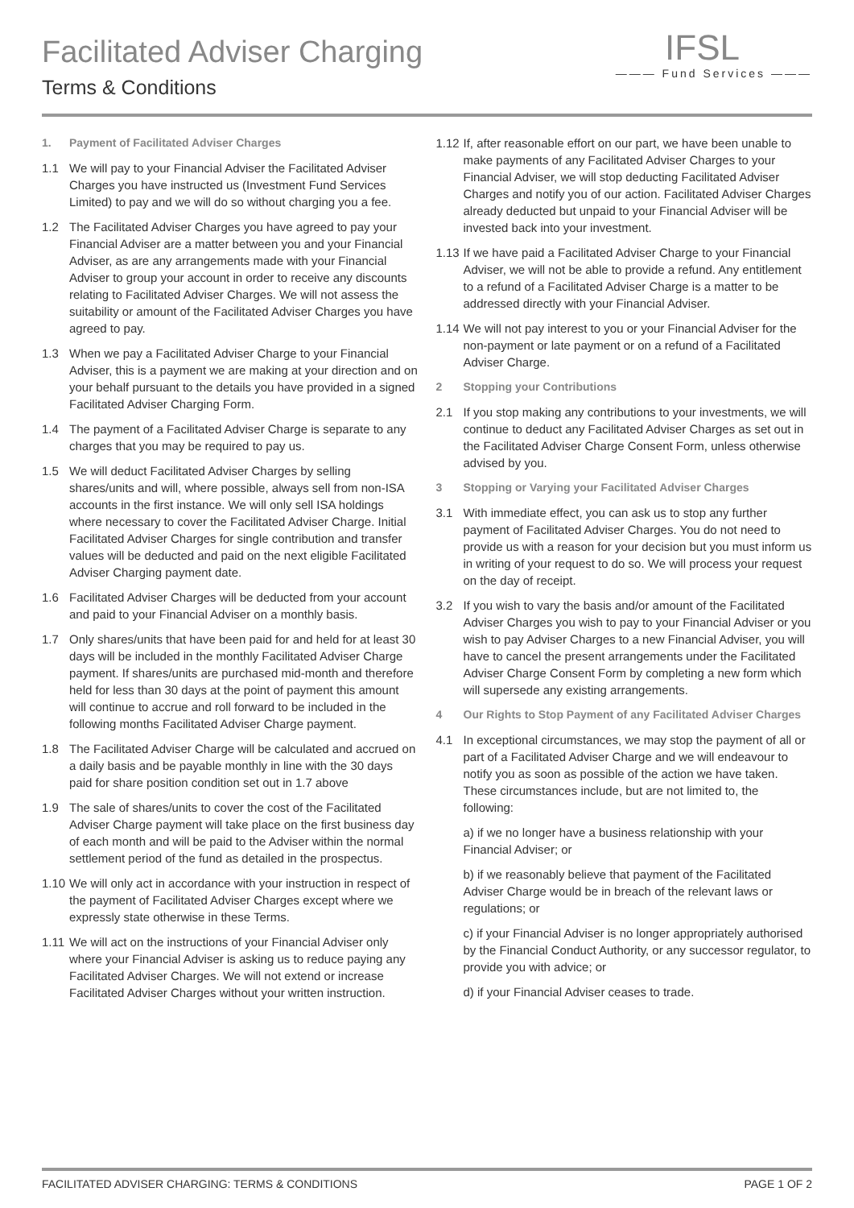Facilitated Adviser Charging
Terms & Conditions
IFSL
——— Fund Services ———
1. Payment of Facilitated Adviser Charges
1.1 We will pay to your Financial Adviser the Facilitated Adviser Charges you have instructed us (Investment Fund Services Limited) to pay and we will do so without charging you a fee.
1.2 The Facilitated Adviser Charges you have agreed to pay your Financial Adviser are a matter between you and your Financial Adviser, as are any arrangements made with your Financial Adviser to group your account in order to receive any discounts relating to Facilitated Adviser Charges. We will not assess the suitability or amount of the Facilitated Adviser Charges you have agreed to pay.
1.3 When we pay a Facilitated Adviser Charge to your Financial Adviser, this is a payment we are making at your direction and on your behalf pursuant to the details you have provided in a signed Facilitated Adviser Charging Form.
1.4 The payment of a Facilitated Adviser Charge is separate to any charges that you may be required to pay us.
1.5 We will deduct Facilitated Adviser Charges by selling shares/units and will, where possible, always sell from non-ISA accounts in the first instance. We will only sell ISA holdings where necessary to cover the Facilitated Adviser Charge. Initial Facilitated Adviser Charges for single contribution and transfer values will be deducted and paid on the next eligible Facilitated Adviser Charging payment date.
1.6 Facilitated Adviser Charges will be deducted from your account and paid to your Financial Adviser on a monthly basis.
1.7 Only shares/units that have been paid for and held for at least 30 days will be included in the monthly Facilitated Adviser Charge payment. If shares/units are purchased mid-month and therefore held for less than 30 days at the point of payment this amount will continue to accrue and roll forward to be included in the following months Facilitated Adviser Charge payment.
1.8 The Facilitated Adviser Charge will be calculated and accrued on a daily basis and be payable monthly in line with the 30 days paid for share position condition set out in 1.7 above
1.9 The sale of shares/units to cover the cost of the Facilitated Adviser Charge payment will take place on the first business day of each month and will be paid to the Adviser within the normal settlement period of the fund as detailed in the prospectus.
1.10 We will only act in accordance with your instruction in respect of the payment of Facilitated Adviser Charges except where we expressly state otherwise in these Terms.
1.11 We will act on the instructions of your Financial Adviser only where your Financial Adviser is asking us to reduce paying any Facilitated Adviser Charges. We will not extend or increase Facilitated Adviser Charges without your written instruction.
1.12 If, after reasonable effort on our part, we have been unable to make payments of any Facilitated Adviser Charges to your Financial Adviser, we will stop deducting Facilitated Adviser Charges and notify you of our action. Facilitated Adviser Charges already deducted but unpaid to your Financial Adviser will be invested back into your investment.
1.13 If we have paid a Facilitated Adviser Charge to your Financial Adviser, we will not be able to provide a refund. Any entitlement to a refund of a Facilitated Adviser Charge is a matter to be addressed directly with your Financial Adviser.
1.14 We will not pay interest to you or your Financial Adviser for the non-payment or late payment or on a refund of a Facilitated Adviser Charge.
2 Stopping your Contributions
2.1 If you stop making any contributions to your investments, we will continue to deduct any Facilitated Adviser Charges as set out in the Facilitated Adviser Charge Consent Form, unless otherwise advised by you.
3 Stopping or Varying your Facilitated Adviser Charges
3.1 With immediate effect, you can ask us to stop any further payment of Facilitated Adviser Charges. You do not need to provide us with a reason for your decision but you must inform us in writing of your request to do so. We will process your request on the day of receipt.
3.2 If you wish to vary the basis and/or amount of the Facilitated Adviser Charges you wish to pay to your Financial Adviser or you wish to pay Adviser Charges to a new Financial Adviser, you will have to cancel the present arrangements under the Facilitated Adviser Charge Consent Form by completing a new form which will supersede any existing arrangements.
4 Our Rights to Stop Payment of any Facilitated Adviser Charges
4.1 In exceptional circumstances, we may stop the payment of all or part of a Facilitated Adviser Charge and we will endeavour to notify you as soon as possible of the action we have taken. These circumstances include, but are not limited to, the following:
a) if we no longer have a business relationship with your Financial Adviser; or
b) if we reasonably believe that payment of the Facilitated Adviser Charge would be in breach of the relevant laws or regulations; or
c) if your Financial Adviser is no longer appropriately authorised by the Financial Conduct Authority, or any successor regulator, to provide you with advice; or
d) if your Financial Adviser ceases to trade.
FACILITATED ADVISER CHARGING: TERMS & CONDITIONS PAGE 1 OF 2